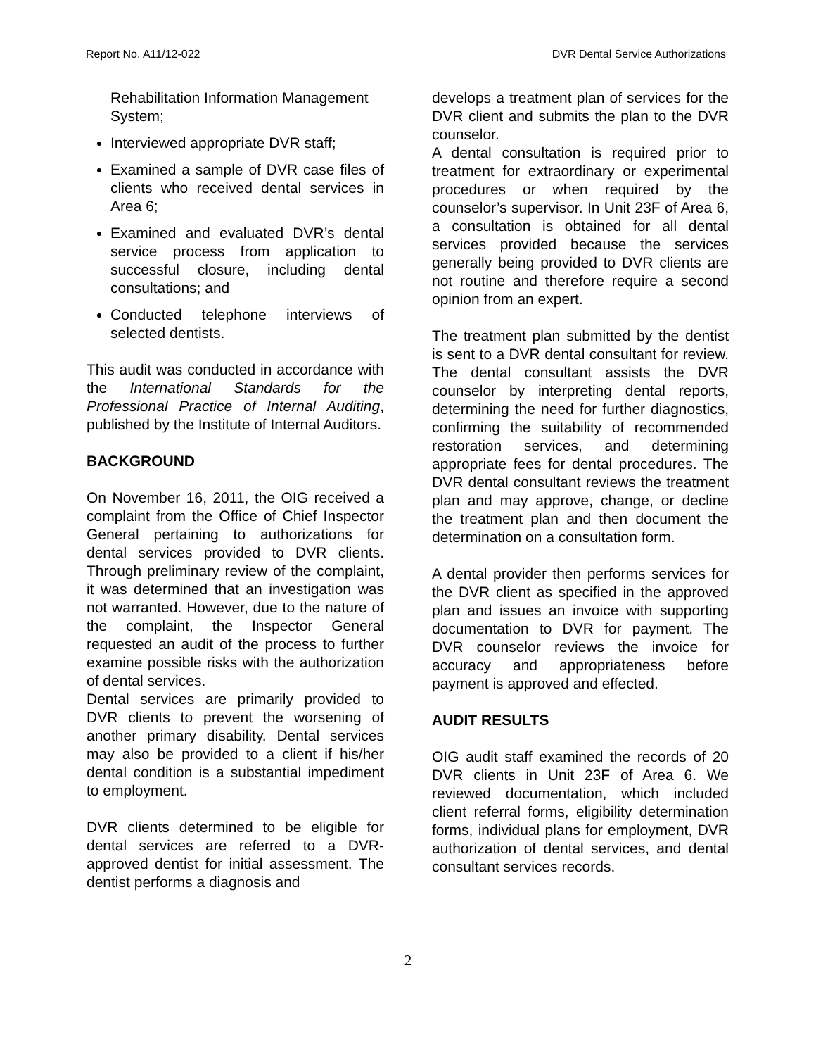Report No. A11/12-022 DVR Dental Service Authorizations
Rehabilitation Information Management System;
Interviewed appropriate DVR staff;
Examined a sample of DVR case files of clients who received dental services in Area 6;
Examined and evaluated DVR’s dental service process from application to successful closure, including dental consultations; and
Conducted telephone interviews of selected dentists.
This audit was conducted in accordance with the International Standards for the Professional Practice of Internal Auditing, published by the Institute of Internal Auditors.
BACKGROUND
On November 16, 2011, the OIG received a complaint from the Office of Chief Inspector General pertaining to authorizations for dental services provided to DVR clients. Through preliminary review of the complaint, it was determined that an investigation was not warranted. However, due to the nature of the complaint, the Inspector General requested an audit of the process to further examine possible risks with the authorization of dental services.
Dental services are primarily provided to DVR clients to prevent the worsening of another primary disability. Dental services may also be provided to a client if his/her dental condition is a substantial impediment to employment.
DVR clients determined to be eligible for dental services are referred to a DVR-approved dentist for initial assessment. The dentist performs a diagnosis and
develops a treatment plan of services for the DVR client and submits the plan to the DVR counselor.
A dental consultation is required prior to treatment for extraordinary or experimental procedures or when required by the counselor’s supervisor. In Unit 23F of Area 6, a consultation is obtained for all dental services provided because the services generally being provided to DVR clients are not routine and therefore require a second opinion from an expert.
The treatment plan submitted by the dentist is sent to a DVR dental consultant for review. The dental consultant assists the DVR counselor by interpreting dental reports, determining the need for further diagnostics, confirming the suitability of recommended restoration services, and determining appropriate fees for dental procedures. The DVR dental consultant reviews the treatment plan and may approve, change, or decline the treatment plan and then document the determination on a consultation form.
A dental provider then performs services for the DVR client as specified in the approved plan and issues an invoice with supporting documentation to DVR for payment. The DVR counselor reviews the invoice for accuracy and appropriateness before payment is approved and effected.
AUDIT RESULTS
OIG audit staff examined the records of 20 DVR clients in Unit 23F of Area 6. We reviewed documentation, which included client referral forms, eligibility determination forms, individual plans for employment, DVR authorization of dental services, and dental consultant services records.
2